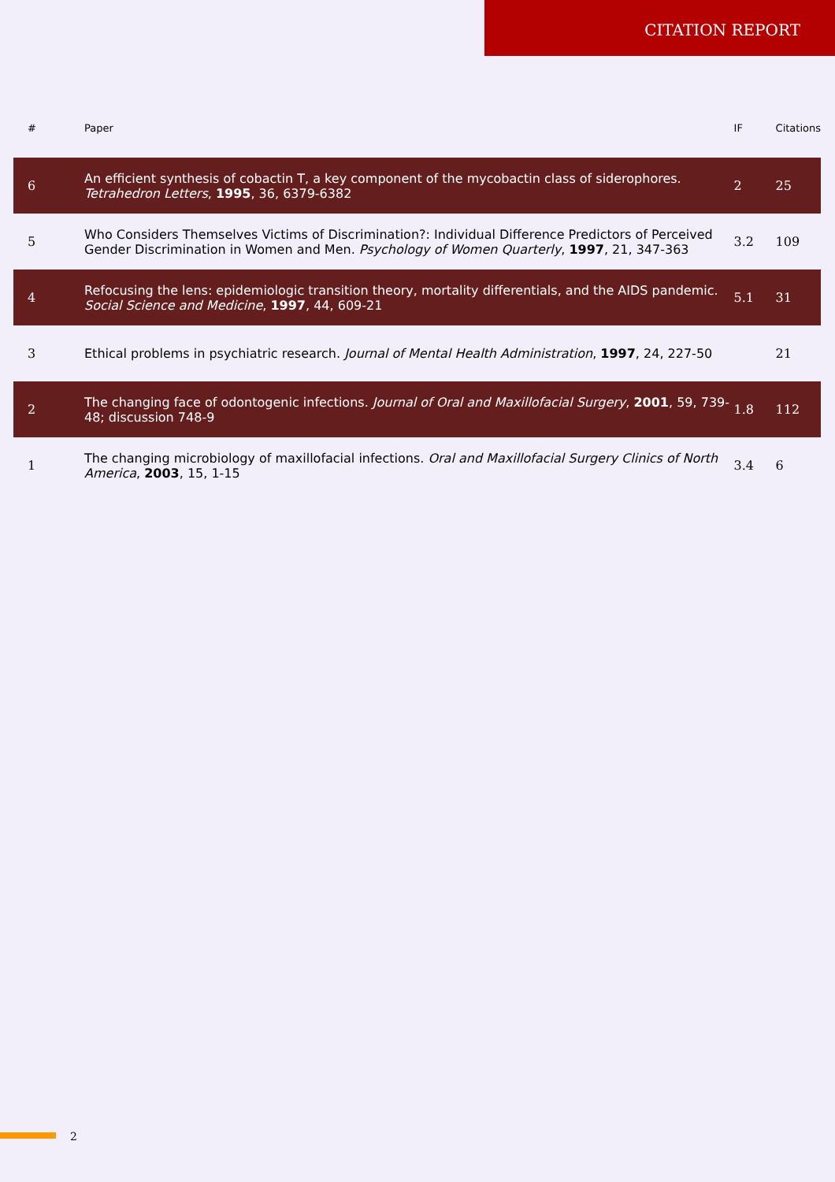CITATION REPORT
| # | Paper | IF | Citations |
| --- | --- | --- | --- |
| 6 | An efficient synthesis of cobactin T, a key component of the mycobactin class of siderophores. Tetrahedron Letters , 1995 , 36, 6379-6382 | 2 | 25 |
| 5 | Who Considers Themselves Victims of Discrimination?: Individual Difference Predictors of Perceived Gender Discrimination in Women and Men. Psychology of Women Quarterly , 1997 , 21, 347-363 | 3.2 | 109 |
| 4 | Refocusing the lens: epidemiologic transition theory, mortality differentials, and the AIDS pandemic. Social Science and Medicine , 1997 , 44, 609-21 | 5.1 | 31 |
| 3 | Ethical problems in psychiatric research. Journal of Mental Health Administration , 1997 , 24, 227-50 | | 21 |
| 2 | The changing face of odontogenic infections. Journal of Oral and Maxillofacial Surgery , 2001 , 59, 739-48; discussion 748-9 | 1.8 | 112 |
| 1 | The changing microbiology of maxillofacial infections. Oral and Maxillofacial Surgery Clinics of North America , 2003 , 15, 1-15 | 3.4 | 6 |
2